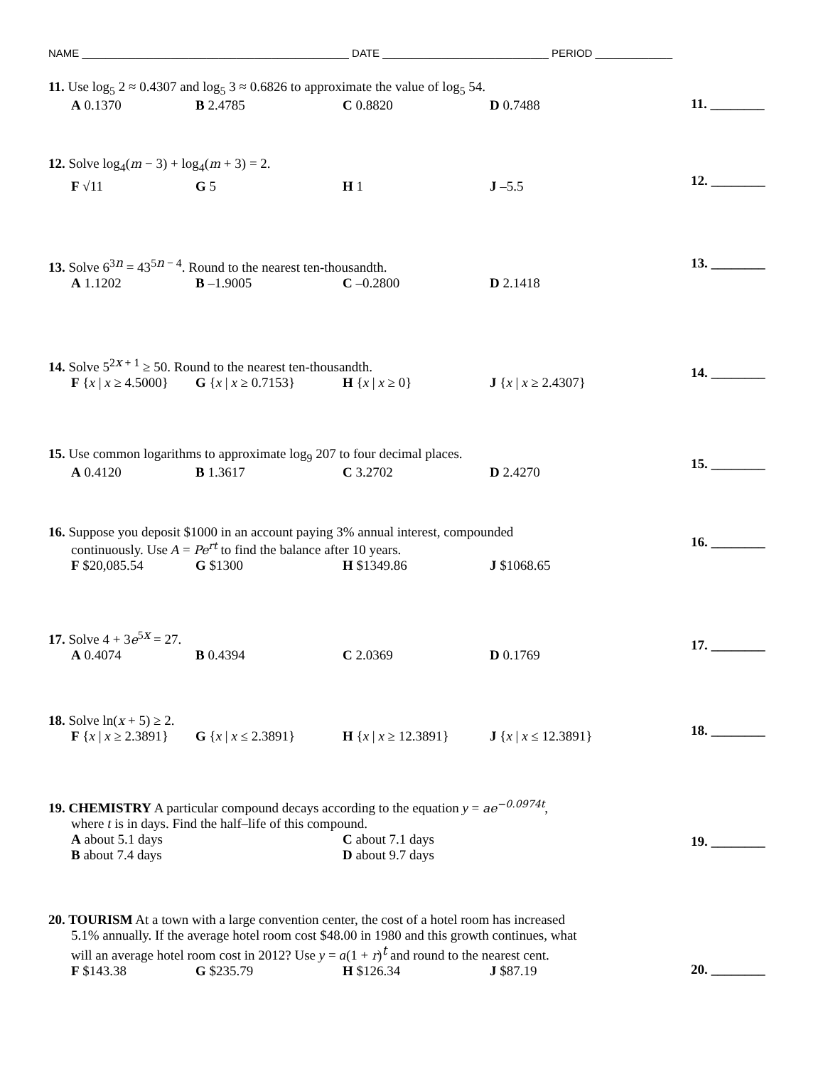NAME _____________________________________________ DATE ____________________________ PERIOD _____________
11. Use log<sub>5</sub> 2 ≈ 0.4307 and log<sub>5</sub> 3 ≈ 0.6826 to approximate the value of log<sub>5</sub> 54.
A 0.1370 B 2.4785 C 0.8820 D 0.7488
11. ________
12. Solve log<sub>4</sub>(m − 3) + log<sub>4</sub>(m + 3) = 2.
F √11 G 5 H 1 J –5.5
12. ________
13. Solve 6<sup>3n</sup> = 43<sup>5n − 4</sup>. Round to the nearest ten-thousandth.
A 1.1202 B –1.9005 C –0.2800 D 2.1418
13. ________
14. Solve 5<sup>2x + 1</sup> ≥ 50. Round to the nearest ten-thousandth.
F {x | x ≥ 4.5000} G {x | x ≥ 0.7153} H {x | x ≥ 0} J {x | x ≥ 2.4307}
14. ________
15. Use common logarithms to approximate log<sub>9</sub> 207 to four decimal places.
A 0.4120 B 1.3617 C 3.2702 D 2.4270
15. ________
16. Suppose you deposit $1000 in an account paying 3% annual interest, compounded
continuously. Use A = Pe<sup>rt</sup> to find the balance after 10 years.
F $20,085.54 G $1300 H $1349.86 J $1068.65
16. ________
17. Solve 4 + 3e<sup>5x</sup> = 27.
A 0.4074 B 0.4394 C 2.0369 D 0.1769
17. ________
18. Solve ln(x + 5) ≥ 2.
F {x | x ≥ 2.3891} G {x | x ≤ 2.3891} H {x | x ≥ 12.3891} J {x | x ≤ 12.3891}
18. ________
19. CHEMISTRY A particular compound decays according to the equation y = ae<sup>−0.0974t</sup>,
where t is in days. Find the half–life of this compound.
A about 5.1 days
B about 7.4 days C about 7.1 days
D about 9.7 days
19. ________
20. TOURISM At a town with a large convention center, the cost of a hotel room has increased
5.1% annually. If the average hotel room cost $48.00 in 1980 and this growth continues, what
will an average hotel room cost in 2012? Use y = a(1 + r)<sup>t</sup> and round to the nearest cent.
F $143.38 G $235.79 H $126.34 J $87.19
20. ________